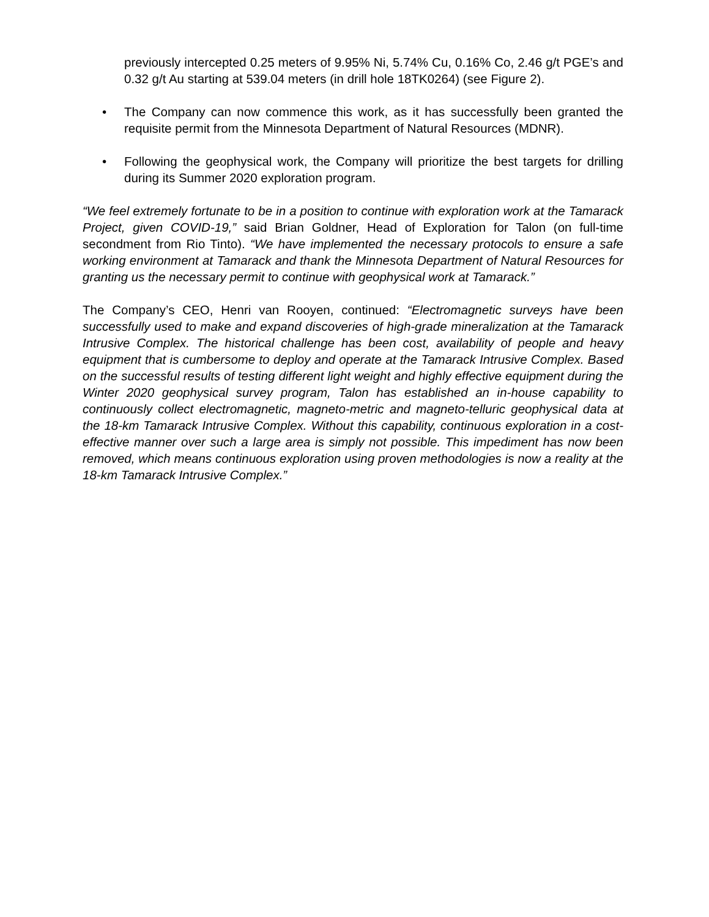previously intercepted 0.25 meters of 9.95% Ni, 5.74% Cu, 0.16% Co, 2.46 g/t PGE’s and 0.32 g/t Au starting at 539.04 meters (in drill hole 18TK0264) (see Figure 2).
• The Company can now commence this work, as it has successfully been granted the requisite permit from the Minnesota Department of Natural Resources (MDNR).
• Following the geophysical work, the Company will prioritize the best targets for drilling during its Summer 2020 exploration program.
“We feel extremely fortunate to be in a position to continue with exploration work at the Tamarack Project, given COVID-19,” said Brian Goldner, Head of Exploration for Talon (on full-time secondment from Rio Tinto). “We have implemented the necessary protocols to ensure a safe working environment at Tamarack and thank the Minnesota Department of Natural Resources for granting us the necessary permit to continue with geophysical work at Tamarack.”
The Company’s CEO, Henri van Rooyen, continued: “Electromagnetic surveys have been successfully used to make and expand discoveries of high-grade mineralization at the Tamarack Intrusive Complex. The historical challenge has been cost, availability of people and heavy equipment that is cumbersome to deploy and operate at the Tamarack Intrusive Complex. Based on the successful results of testing different light weight and highly effective equipment during the Winter 2020 geophysical survey program, Talon has established an in-house capability to continuously collect electromagnetic, magneto-metric and magneto-telluric geophysical data at the 18-km Tamarack Intrusive Complex. Without this capability, continuous exploration in a cost-effective manner over such a large area is simply not possible. This impediment has now been removed, which means continuous exploration using proven methodologies is now a reality at the 18-km Tamarack Intrusive Complex.”